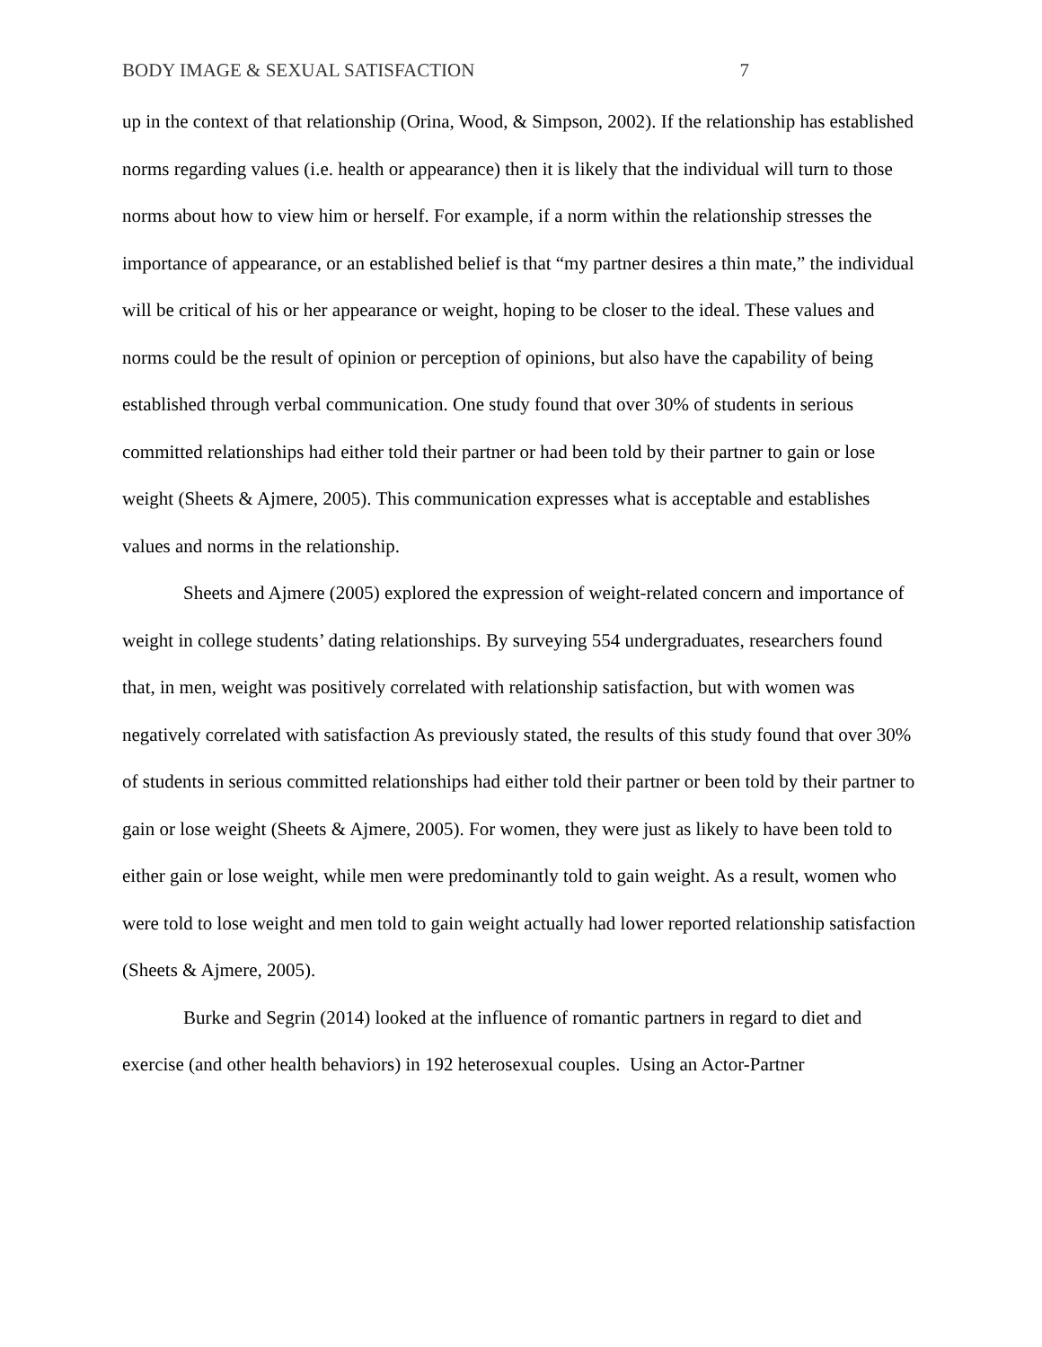BODY IMAGE & SEXUAL SATISFACTION 7
up in the context of that relationship (Orina, Wood, & Simpson, 2002). If the relationship has established norms regarding values (i.e. health or appearance) then it is likely that the individual will turn to those norms about how to view him or herself. For example, if a norm within the relationship stresses the importance of appearance, or an established belief is that “my partner desires a thin mate,” the individual will be critical of his or her appearance or weight, hoping to be closer to the ideal. These values and norms could be the result of opinion or perception of opinions, but also have the capability of being established through verbal communication. One study found that over 30% of students in serious committed relationships had either told their partner or had been told by their partner to gain or lose weight (Sheets & Ajmere, 2005). This communication expresses what is acceptable and establishes values and norms in the relationship.
Sheets and Ajmere (2005) explored the expression of weight-related concern and importance of weight in college students’ dating relationships. By surveying 554 undergraduates, researchers found that, in men, weight was positively correlated with relationship satisfaction, but with women was negatively correlated with satisfaction As previously stated, the results of this study found that over 30% of students in serious committed relationships had either told their partner or been told by their partner to gain or lose weight (Sheets & Ajmere, 2005). For women, they were just as likely to have been told to either gain or lose weight, while men were predominantly told to gain weight. As a result, women who were told to lose weight and men told to gain weight actually had lower reported relationship satisfaction (Sheets & Ajmere, 2005).
Burke and Segrin (2014) looked at the influence of romantic partners in regard to diet and exercise (and other health behaviors) in 192 heterosexual couples. Using an Actor-Partner